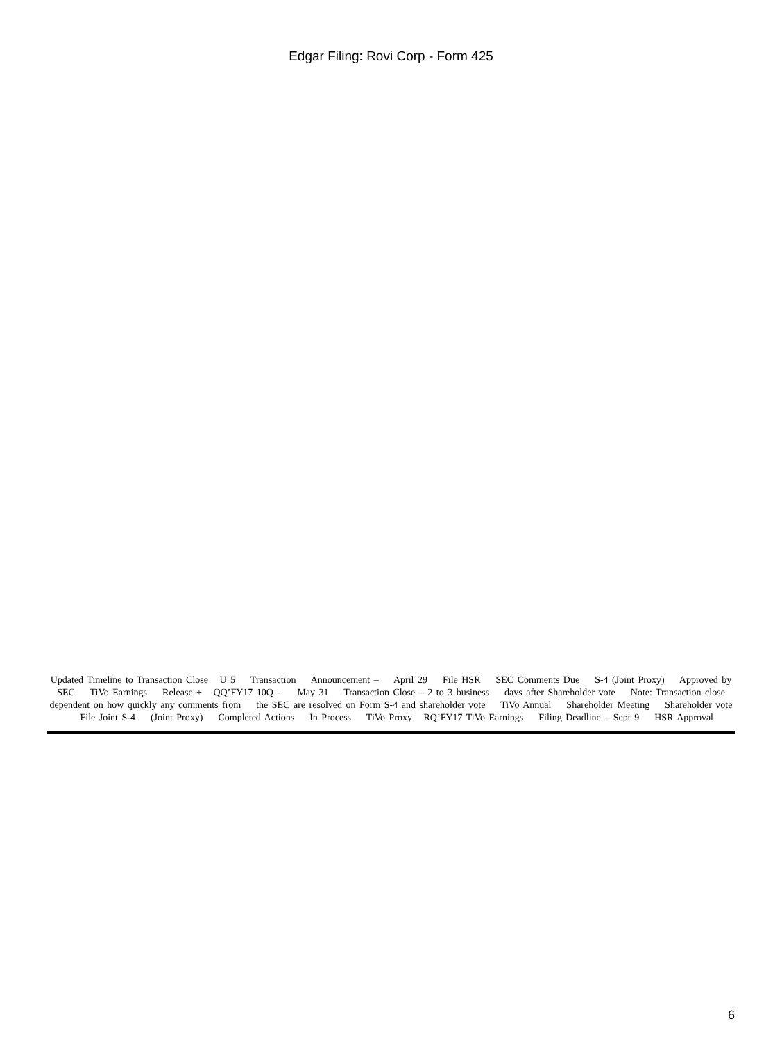Edgar Filing: Rovi Corp - Form 425
Updated Timeline to Transaction Close U 5 Transaction Announcement – April 29 File HSR SEC Comments Due S-4 (Joint Proxy) Approved by SEC TiVo Earnings Release + QQ’FY17 10Q – May 31 Transaction Close – 2 to 3 business days after Shareholder vote Note: Transaction close dependent on how quickly any comments from the SEC are resolved on Form S-4 and shareholder vote TiVo Annual Shareholder Meeting Shareholder vote File Joint S-4 (Joint Proxy) Completed Actions In Process TiVo Proxy RQ’FY17 TiVo Earnings Filing Deadline – Sept 9 HSR Approval
6